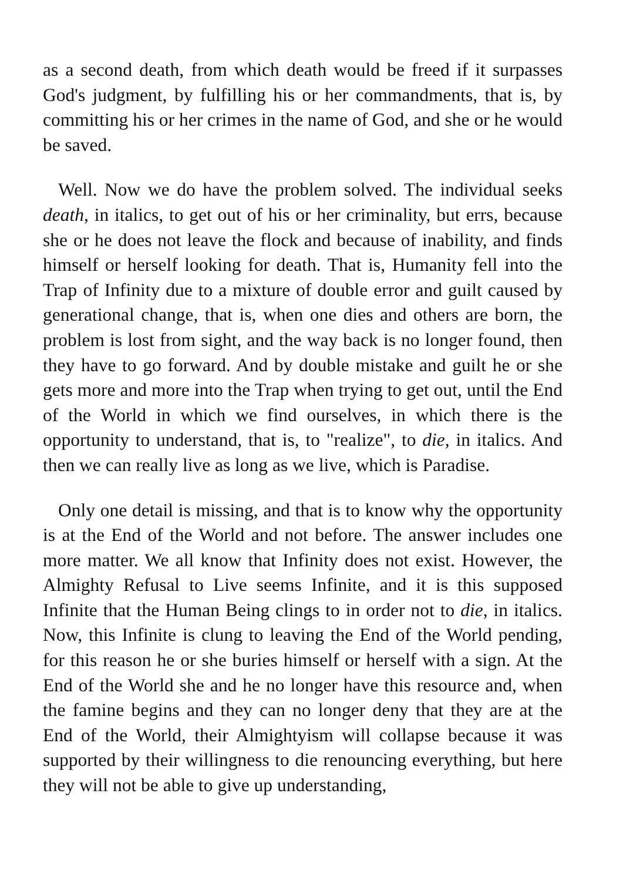as a second death, from which death would be freed if it surpasses God's judgment, by fulfilling his or her commandments, that is, by committing his or her crimes in the name of God, and she or he would be saved.
Well. Now we do have the problem solved. The individual seeks death, in italics, to get out of his or her criminality, but errs, because she or he does not leave the flock and because of inability, and finds himself or herself looking for death. That is, Humanity fell into the Trap of Infinity due to a mixture of double error and guilt caused by generational change, that is, when one dies and others are born, the problem is lost from sight, and the way back is no longer found, then they have to go forward. And by double mistake and guilt he or she gets more and more into the Trap when trying to get out, until the End of the World in which we find ourselves, in which there is the opportunity to understand, that is, to "realize", to die, in italics. And then we can really live as long as we live, which is Paradise.
Only one detail is missing, and that is to know why the opportunity is at the End of the World and not before. The answer includes one more matter. We all know that Infinity does not exist. However, the Almighty Refusal to Live seems Infinite, and it is this supposed Infinite that the Human Being clings to in order not to die, in italics. Now, this Infinite is clung to leaving the End of the World pending, for this reason he or she buries himself or herself with a sign. At the End of the World she and he no longer have this resource and, when the famine begins and they can no longer deny that they are at the End of the World, their Almightyism will collapse because it was supported by their willingness to die renouncing everything, but here they will not be able to give up understanding,